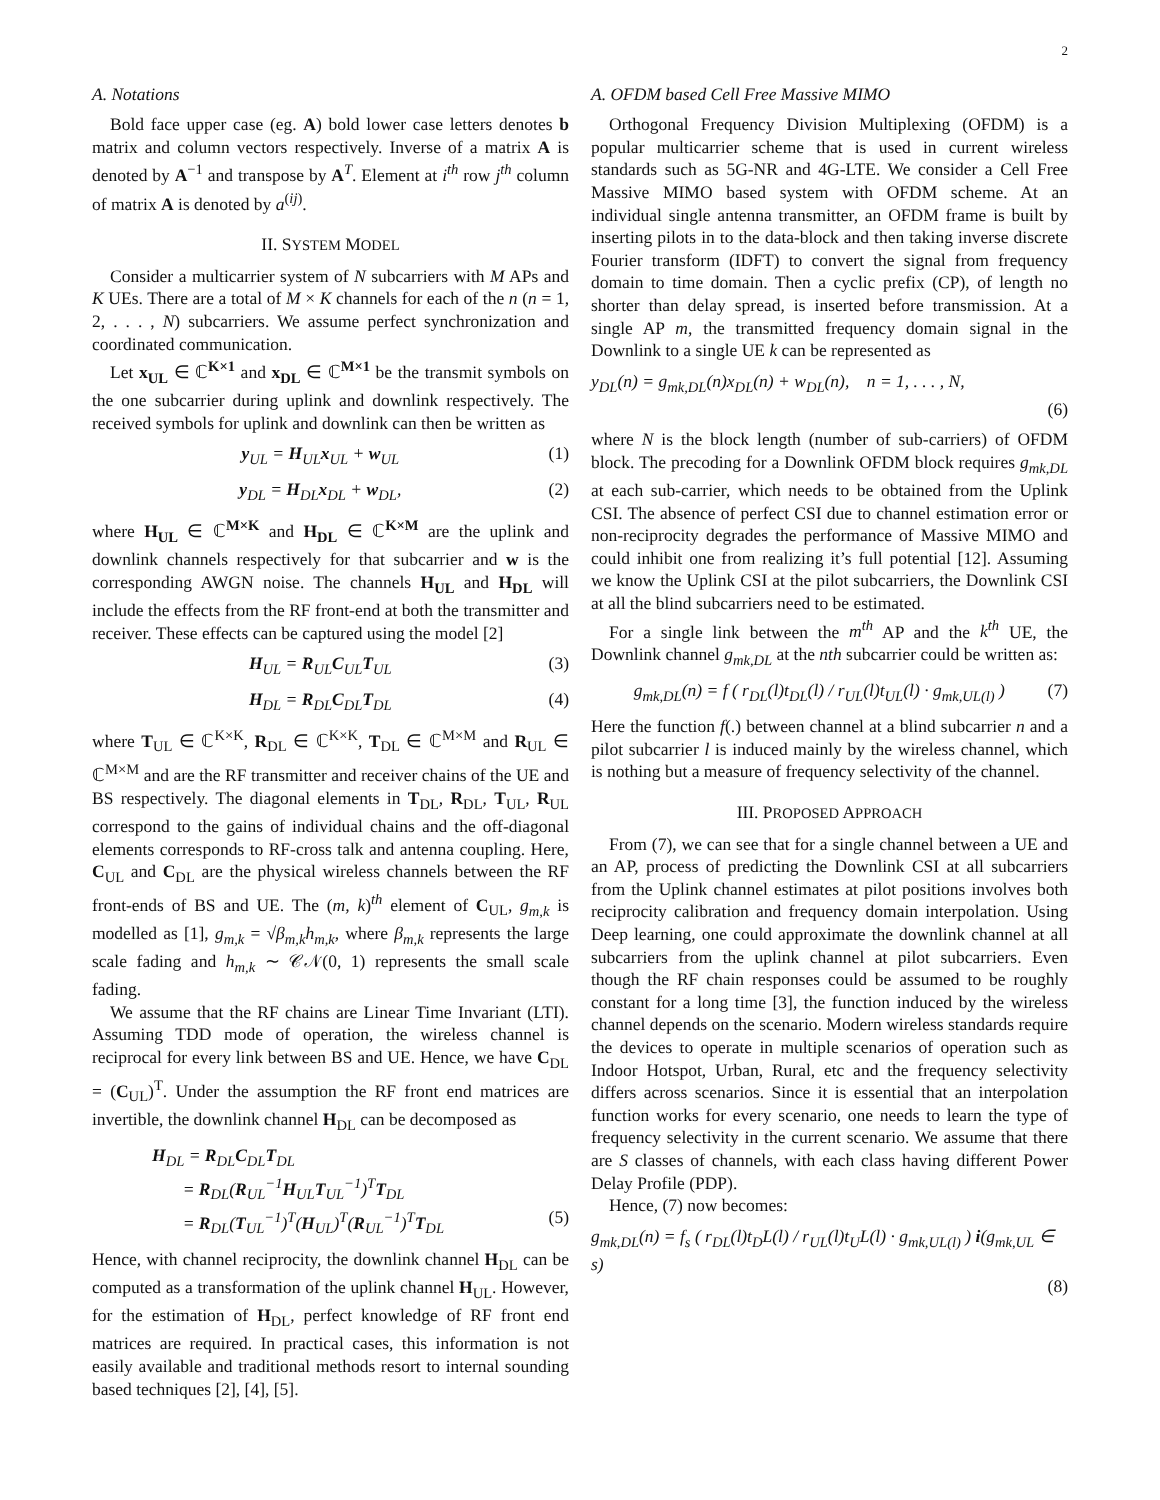2
A. Notations
Bold face upper case (eg. A) bold lower case letters denotes b matrix and column vectors respectively. Inverse of a matrix A is denoted by A<sup>−1</sup> and transpose by A<sup>T</sup>. Element at i<sup>th</sup> row j<sup>th</sup> column of matrix A is denoted by a<sup>(ij)</sup>.
II. SYSTEM MODEL
Consider a multicarrier system of N subcarriers with M APs and K UEs. There are a total of M × K channels for each of the n (n = 1, 2, . . . , N) subcarriers. We assume perfect synchronization and coordinated communication.
Let x<sub>UL</sub> ∈ ℂ<sup>K×1</sup> and x<sub>DL</sub> ∈ ℂ<sup>M×1</sup> be the transmit symbols on the one subcarrier during uplink and downlink respectively. The received symbols for uplink and downlink can then be written as
y<sub>UL</sub> = H<sub>UL</sub>x<sub>UL</sub> + w<sub>UL</sub> (1)
y<sub>DL</sub> = H<sub>DL</sub>x<sub>DL</sub> + w<sub>DL</sub>, (2)
where H<sub>UL</sub> ∈ ℂ<sup>M×K</sup> and H<sub>DL</sub> ∈ ℂ<sup>K×M</sup> are the uplink and downlink channels respectively for that subcarrier and w is the corresponding AWGN noise. The channels H<sub>UL</sub> and H<sub>DL</sub> will include the effects from the RF front-end at both the transmitter and receiver. These effects can be captured using the model [2]
H<sub>UL</sub> = R<sub>UL</sub>C<sub>UL</sub>T<sub>UL</sub> (3)
H<sub>DL</sub> = R<sub>DL</sub>C<sub>DL</sub>T<sub>DL</sub> (4)
where T<sub>UL</sub> ∈ ℂ<sup>K×K</sup>, R<sub>DL</sub> ∈ ℂ<sup>K×K</sup>, T<sub>DL</sub> ∈ ℂ<sup>M×M</sup> and R<sub>UL</sub> ∈ ℂ<sup>M×M</sup> and are the RF transmitter and receiver chains of the UE and BS respectively. The diagonal elements in T<sub>DL</sub>, R<sub>DL</sub>, T<sub>UL</sub>, R<sub>UL</sub> correspond to the gains of individual chains and the off-diagonal elements corresponds to RF-cross talk and antenna coupling. Here, C<sub>UL</sub> and C<sub>DL</sub> are the physical wireless channels between the RF front-ends of BS and UE. The (m, k)<sup>th</sup> element of C<sub>UL</sub>, g<sub>m,k</sub> is modelled as [1], g<sub>m,k</sub> = √β<sub>m,k</sub>h<sub>m,k</sub>, where β<sub>m,k</sub> represents the large scale fading and h<sub>m,k</sub> ∼ 𝒞𝒩(0, 1) represents the small scale fading.
We assume that the RF chains are Linear Time Invariant (LTI). Assuming TDD mode of operation, the wireless channel is reciprocal for every link between BS and UE. Hence, we have C<sub>DL</sub> = (C<sub>UL</sub>)<sup>T</sup>. Under the assumption the RF front end matrices are invertible, the downlink channel H<sub>DL</sub> can be decomposed as
H<sub>DL</sub> = R<sub>DL</sub>C<sub>DL</sub>T<sub>DL</sub>
= R<sub>DL</sub>(R<sub>UL</sub><sup>−1</sup>H<sub>UL</sub>T<sub>UL</sub><sup>−1</sup>)<sup>T</sup>T<sub>DL</sub>
= R<sub>DL</sub>(T<sub>UL</sub><sup>−1</sup>)<sup>T</sup>(H<sub>UL</sub>)<sup>T</sup>(R<sub>UL</sub><sup>−1</sup>)<sup>T</sup>T<sub>DL</sub> (5)
Hence, with channel reciprocity, the downlink channel H<sub>DL</sub> can be computed as a transformation of the uplink channel H<sub>UL</sub>. However, for the estimation of H<sub>DL</sub>, perfect knowledge of RF front end matrices are required. In practical cases, this information is not easily available and traditional methods resort to internal sounding based techniques [2], [4], [5].
A. OFDM based Cell Free Massive MIMO
Orthogonal Frequency Division Multiplexing (OFDM) is a popular multicarrier scheme that is used in current wireless standards such as 5G-NR and 4G-LTE. We consider a Cell Free Massive MIMO based system with OFDM scheme. At an individual single antenna transmitter, an OFDM frame is built by inserting pilots in to the data-block and then taking inverse discrete Fourier transform (IDFT) to convert the signal from frequency domain to time domain. Then a cyclic prefix (CP), of length no shorter than delay spread, is inserted before transmission. At a single AP m, the transmitted frequency domain signal in the Downlink to a single UE k can be represented as
y<sub>DL</sub>(n) = g<sub>mk,DL</sub>(n)x<sub>DL</sub>(n) + w<sub>DL</sub>(n), n = 1, . . . , N,
(6)
where N is the block length (number of sub-carriers) of OFDM block. The precoding for a Downlink OFDM block requires g<sub>mk,DL</sub> at each sub-carrier, which needs to be obtained from the Uplink CSI. The absence of perfect CSI due to channel estimation error or non-reciprocity degrades the performance of Massive MIMO and could inhibit one from realizing it’s full potential [12]. Assuming we know the Uplink CSI at the pilot subcarriers, the Downlink CSI at all the blind subcarriers need to be estimated.
For a single link between the m<sup>th</sup> AP and the k<sup>th</sup> UE, the Downlink channel g<sub>mk,DL</sub> at the nth subcarrier could be written as:
g<sub>mk,DL</sub>(n) = f ( r<sub>DL</sub>(l)t<sub>DL</sub>(l) / r<sub>UL</sub>(l)t<sub>UL</sub>(l) · g<sub>mk,UL(l)</sub> ) (7)
Here the function f(.) between channel at a blind subcarrier n and a pilot subcarrier l is induced mainly by the wireless channel, which is nothing but a measure of frequency selectivity of the channel.
III. PROPOSED APPROACH
From (7), we can see that for a single channel between a UE and an AP, process of predicting the Downlink CSI at all subcarriers from the Uplink channel estimates at pilot positions involves both reciprocity calibration and frequency domain interpolation. Using Deep learning, one could approximate the downlink channel at all subcarriers from the uplink channel at pilot subcarriers. Even though the RF chain responses could be assumed to be roughly constant for a long time [3], the function induced by the wireless channel depends on the scenario. Modern wireless standards require the devices to operate in multiple scenarios of operation such as Indoor Hotspot, Urban, Rural, etc and the frequency selectivity differs across scenarios. Since it is essential that an interpolation function works for every scenario, one needs to learn the type of frequency selectivity in the current scenario. We assume that there are S classes of channels, with each class having different Power Delay Profile (PDP).
Hence, (7) now becomes:
g<sub>mk,DL</sub>(n) = f<sub>s</sub> ( r<sub>DL</sub>(l)t<sub>D</sub>L(l) / r<sub>UL</sub>(l)t<sub>U</sub>L(l) · g<sub>mk,UL(l)</sub> ) i(g<sub>mk,UL</sub> ∈ s)
(8)